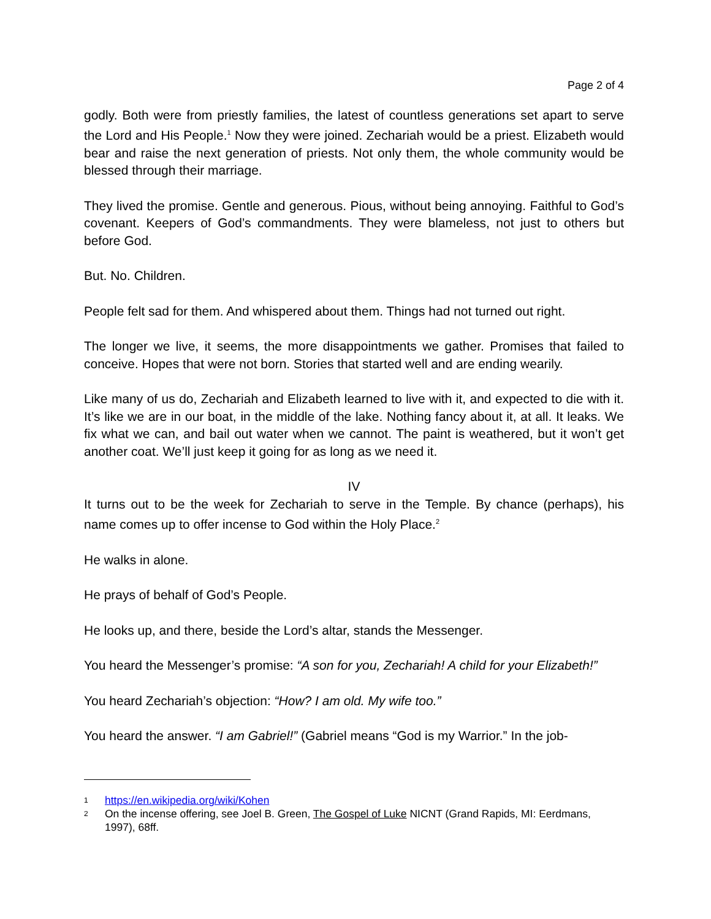Page 2 of 4
godly. Both were from priestly families, the latest of countless generations set apart to serve the Lord and His People.<sup>1</sup> Now they were joined. Zechariah would be a priest. Elizabeth would bear and raise the next generation of priests. Not only them, the whole community would be blessed through their marriage.
They lived the promise. Gentle and generous. Pious, without being annoying. Faithful to God’s covenant. Keepers of God’s commandments. They were blameless, not just to others but before God.
But. No. Children.
People felt sad for them. And whispered about them. Things had not turned out right.
The longer we live, it seems, the more disappointments we gather. Promises that failed to conceive. Hopes that were not born. Stories that started well and are ending wearily.
Like many of us do, Zechariah and Elizabeth learned to live with it, and expected to die with it. It’s like we are in our boat, in the middle of the lake. Nothing fancy about it, at all. It leaks. We fix what we can, and bail out water when we cannot. The paint is weathered, but it won’t get another coat. We’ll just keep it going for as long as we need it.
IV
It turns out to be the week for Zechariah to serve in the Temple. By chance (perhaps), his name comes up to offer incense to God within the Holy Place.<sup>2</sup>
He walks in alone.
He prays of behalf of God’s People.
He looks up, and there, beside the Lord’s altar, stands the Messenger.
You heard the Messenger’s promise: “A son for you, Zechariah! A child for your Elizabeth!”
You heard Zechariah’s objection: “How? I am old. My wife too.”
You heard the answer. “I am Gabriel!” (Gabriel means “God is my Warrior.” In the job-
1 https://en.wikipedia.org/wiki/Kohen
2 On the incense offering, see Joel B. Green, The Gospel of Luke NICNT (Grand Rapids, MI: Eerdmans, 1997), 68ff.